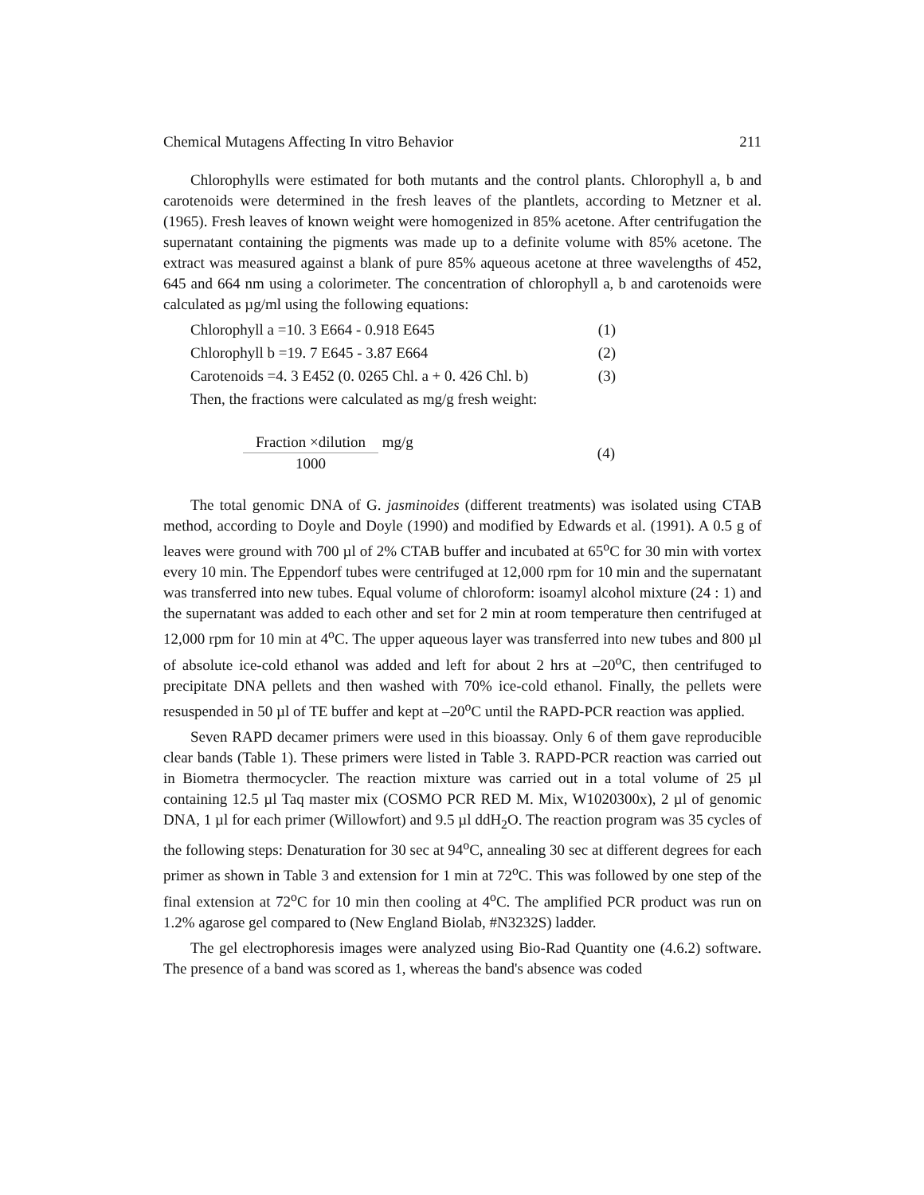Chemical Mutagens Affecting In vitro Behavior 211
Chlorophylls were estimated for both mutants and the control plants. Chlorophyll a, b and carotenoids were determined in the fresh leaves of the plantlets, according to Metzner et al. (1965). Fresh leaves of known weight were homogenized in 85% acetone. After centrifugation the supernatant containing the pigments was made up to a definite volume with 85% acetone. The extract was measured against a blank of pure 85% aqueous acetone at three wavelengths of 452, 645 and 664 nm using a colorimeter. The concentration of chlorophyll a, b and carotenoids were calculated as µg/ml using the following equations:
Chlorophyll a =10. 3 E664 - 0.918 E645 (1)
Chlorophyll b =19. 7 E645 - 3.87 E664 (2)
Carotenoids =4. 3 E452 (0. 0265 Chl. a + 0. 426 Chl. b) (3)
Then, the fractions were calculated as mg/g fresh weight:
Fraction ×dilution 1000 mg/g (4)
The total genomic DNA of G. jasminoides (different treatments) was isolated using CTAB method, according to Doyle and Doyle (1990) and modified by Edwards et al. (1991). A 0.5 g of leaves were ground with 700 µl of 2% CTAB buffer and incubated at 65<sup>o</sup>C for 30 min with vortex every 10 min. The Eppendorf tubes were centrifuged at 12,000 rpm for 10 min and the supernatant was transferred into new tubes. Equal volume of chloroform: isoamyl alcohol mixture (24 : 1) and the supernatant was added to each other and set for 2 min at room temperature then centrifuged at 12,000 rpm for 10 min at 4<sup>o</sup>C. The upper aqueous layer was transferred into new tubes and 800 µl of absolute ice-cold ethanol was added and left for about 2 hrs at –20<sup>o</sup>C, then centrifuged to precipitate DNA pellets and then washed with 70% ice-cold ethanol. Finally, the pellets were resuspended in 50 µl of TE buffer and kept at –20<sup>o</sup>C until the RAPD-PCR reaction was applied.
Seven RAPD decamer primers were used in this bioassay. Only 6 of them gave reproducible clear bands (Table 1). These primers were listed in Table 3. RAPD-PCR reaction was carried out in Biometra thermocycler. The reaction mixture was carried out in a total volume of 25 µl containing 12.5 µl Taq master mix (COSMO PCR RED M. Mix, W1020300x), 2 µl of genomic DNA, 1 µl for each primer (Willowfort) and 9.5 µl ddH<sub>2</sub>O. The reaction program was 35 cycles of the following steps: Denaturation for 30 sec at 94<sup>o</sup>C, annealing 30 sec at different degrees for each primer as shown in Table 3 and extension for 1 min at 72<sup>o</sup>C. This was followed by one step of the final extension at 72<sup>o</sup>C for 10 min then cooling at 4<sup>o</sup>C. The amplified PCR product was run on 1.2% agarose gel compared to (New England Biolab, #N3232S) ladder.
The gel electrophoresis images were analyzed using Bio-Rad Quantity one (4.6.2) software. The presence of a band was scored as 1, whereas the band's absence was coded